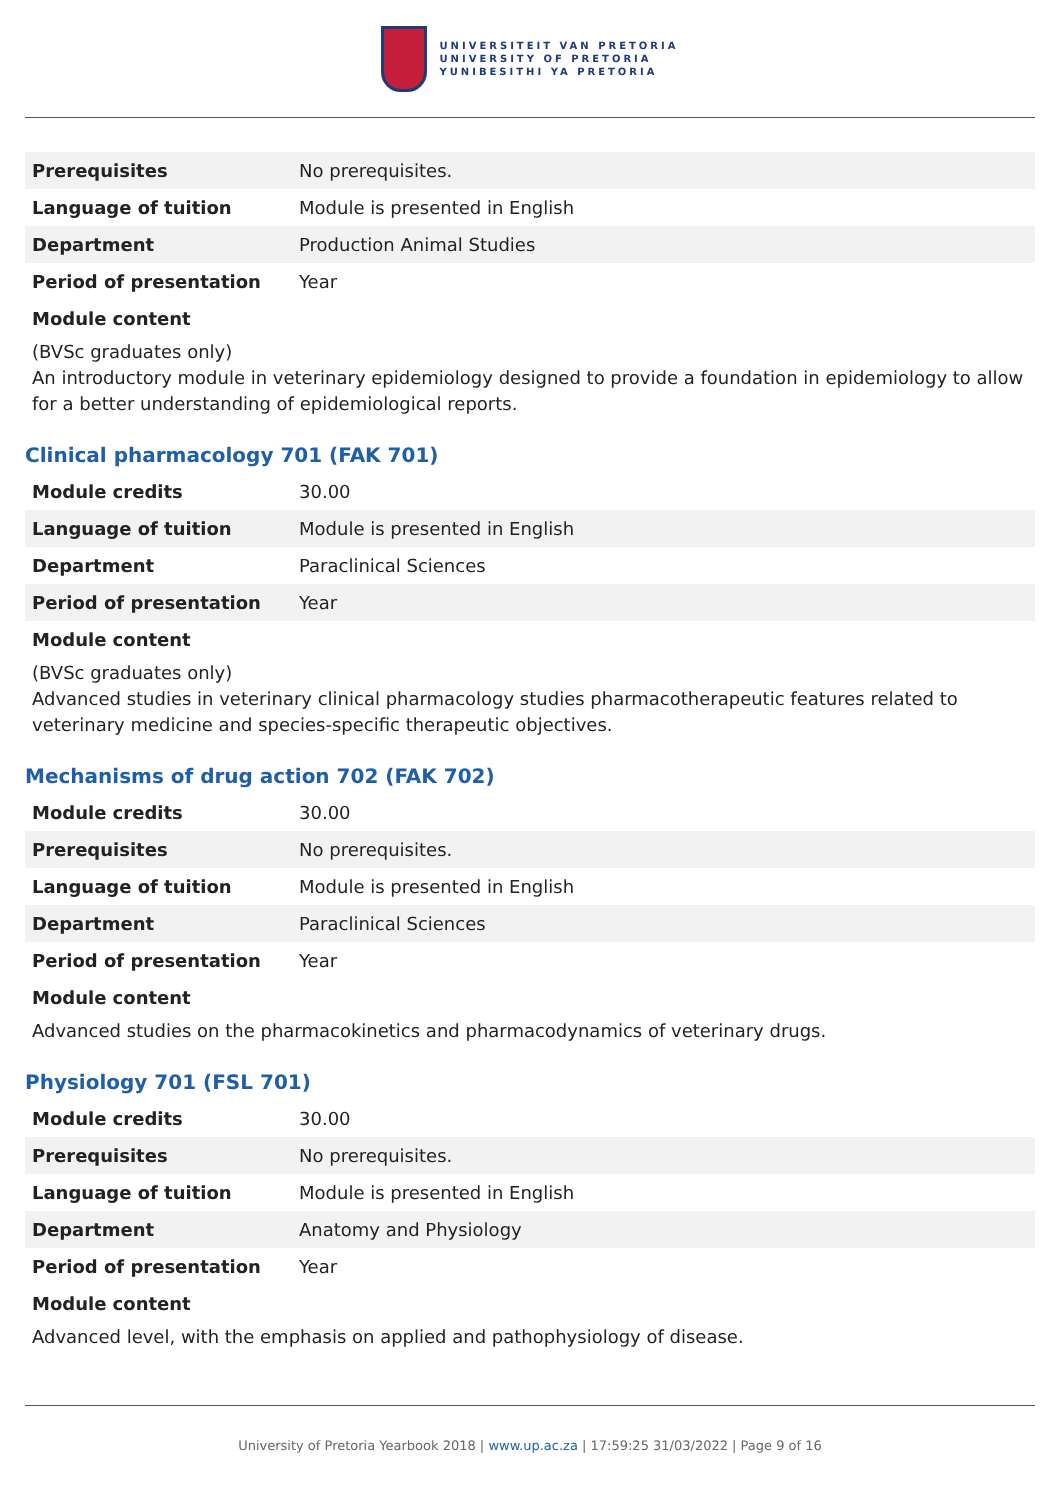UNIVERSITEIT VAN PRETORIA
UNIVERSITY OF PRETORIA
YUNIBESITHI YA PRETORIA
| Prerequisites | No prerequisites. |
| Language of tuition | Module is presented in English |
| Department | Production Animal Studies |
| Period of presentation | Year |
Module content
(BVSc graduates only)
An introductory module in veterinary epidemiology designed to provide a foundation in epidemiology to allow for a better understanding of epidemiological reports.
Clinical pharmacology 701 (FAK 701)
| Module credits | 30.00 |
| Language of tuition | Module is presented in English |
| Department | Paraclinical Sciences |
| Period of presentation | Year |
Module content
(BVSc graduates only)
Advanced studies in veterinary clinical pharmacology studies pharmacotherapeutic features related to veterinary medicine and species-specific therapeutic objectives.
Mechanisms of drug action 702 (FAK 702)
| Module credits | 30.00 |
| Prerequisites | No prerequisites. |
| Language of tuition | Module is presented in English |
| Department | Paraclinical Sciences |
| Period of presentation | Year |
Module content
Advanced studies on the pharmacokinetics and pharmacodynamics of veterinary drugs.
Physiology 701 (FSL 701)
| Module credits | 30.00 |
| Prerequisites | No prerequisites. |
| Language of tuition | Module is presented in English |
| Department | Anatomy and Physiology |
| Period of presentation | Year |
Module content
Advanced level, with the emphasis on applied and pathophysiology of disease.
University of Pretoria Yearbook 2018 | www.up.ac.za | 17:59:25 31/03/2022 | Page 9 of 16